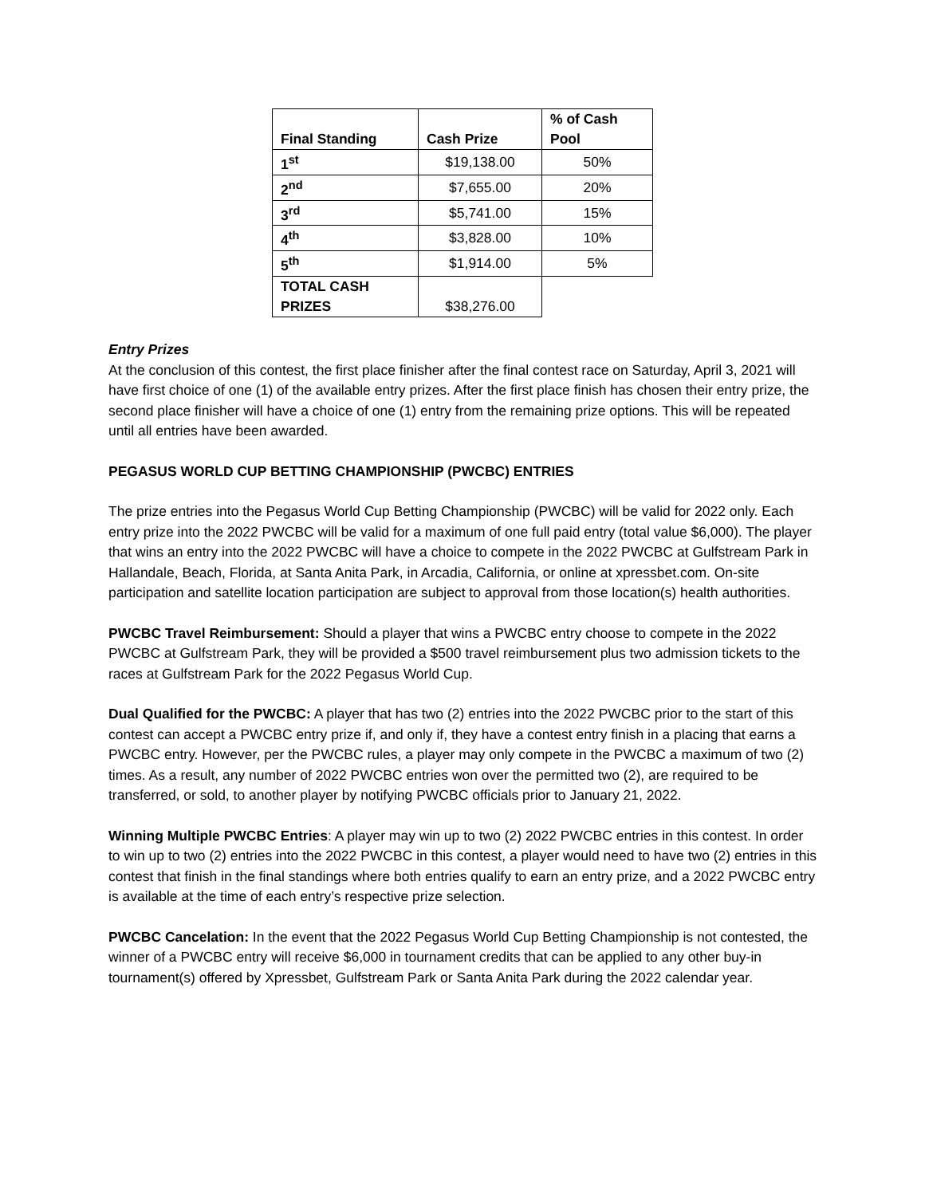| Final Standing | Cash Prize | % of Cash Pool |
| --- | --- | --- |
| 1<sup>st</sup> | $19,138.00 | 50% |
| 2<sup>nd</sup> | $7,655.00 | 20% |
| 3<sup>rd</sup> | $5,741.00 | 15% |
| 4<sup>th</sup> | $3,828.00 | 10% |
| 5<sup>th</sup> | $1,914.00 | 5% |
| TOTAL CASH PRIZES | $38,276.00 | |
Entry Prizes
At the conclusion of this contest, the first place finisher after the final contest race on Saturday, April 3, 2021 will have first choice of one (1) of the available entry prizes. After the first place finish has chosen their entry prize, the second place finisher will have a choice of one (1) entry from the remaining prize options. This will be repeated until all entries have been awarded.
PEGASUS WORLD CUP BETTING CHAMPIONSHIP (PWCBC) ENTRIES
The prize entries into the Pegasus World Cup Betting Championship (PWCBC) will be valid for 2022 only. Each entry prize into the 2022 PWCBC will be valid for a maximum of one full paid entry (total value $6,000). The player that wins an entry into the 2022 PWCBC will have a choice to compete in the 2022 PWCBC at Gulfstream Park in Hallandale, Beach, Florida, at Santa Anita Park, in Arcadia, California, or online at xpressbet.com. On-site participation and satellite location participation are subject to approval from those location(s) health authorities.
PWCBC Travel Reimbursement: Should a player that wins a PWCBC entry choose to compete in the 2022 PWCBC at Gulfstream Park, they will be provided a $500 travel reimbursement plus two admission tickets to the races at Gulfstream Park for the 2022 Pegasus World Cup.
Dual Qualified for the PWCBC: A player that has two (2) entries into the 2022 PWCBC prior to the start of this contest can accept a PWCBC entry prize if, and only if, they have a contest entry finish in a placing that earns a PWCBC entry. However, per the PWCBC rules, a player may only compete in the PWCBC a maximum of two (2) times. As a result, any number of 2022 PWCBC entries won over the permitted two (2), are required to be transferred, or sold, to another player by notifying PWCBC officials prior to January 21, 2022.
Winning Multiple PWCBC Entries: A player may win up to two (2) 2022 PWCBC entries in this contest. In order to win up to two (2) entries into the 2022 PWCBC in this contest, a player would need to have two (2) entries in this contest that finish in the final standings where both entries qualify to earn an entry prize, and a 2022 PWCBC entry is available at the time of each entry’s respective prize selection.
PWCBC Cancelation: In the event that the 2022 Pegasus World Cup Betting Championship is not contested, the winner of a PWCBC entry will receive $6,000 in tournament credits that can be applied to any other buy-in tournament(s) offered by Xpressbet, Gulfstream Park or Santa Anita Park during the 2022 calendar year.